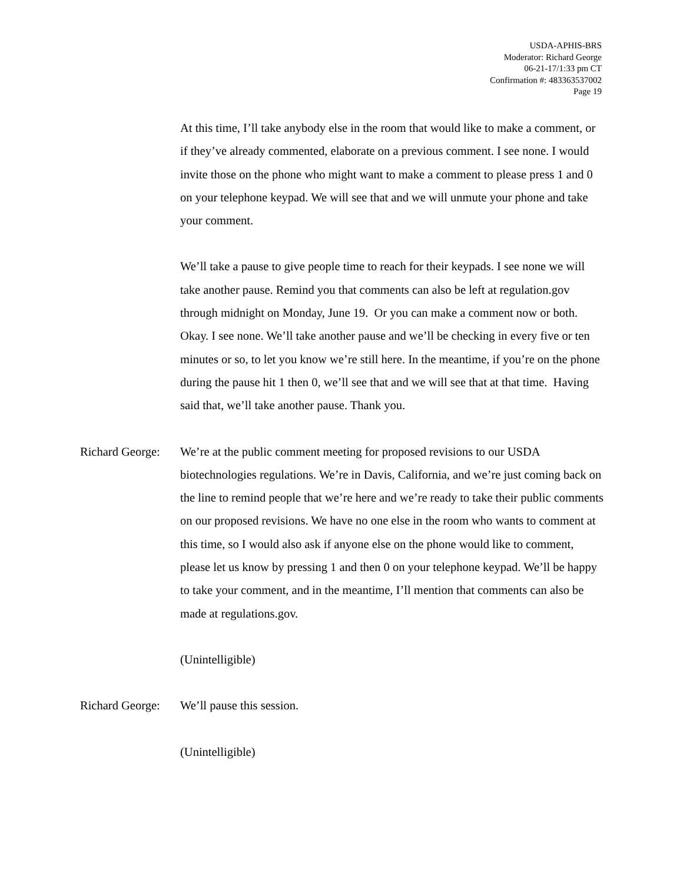USDA-APHIS-BRS
Moderator: Richard George
06-21-17/1:33 pm CT
Confirmation #: 483363537002
Page 19
At this time, I’ll take anybody else in the room that would like to make a comment, or if they’ve already commented, elaborate on a previous comment. I see none. I would invite those on the phone who might want to make a comment to please press 1 and 0 on your telephone keypad. We will see that and we will unmute your phone and take your comment.
We’ll take a pause to give people time to reach for their keypads. I see none we will take another pause. Remind you that comments can also be left at regulation.gov through midnight on Monday, June 19. Or you can make a comment now or both. Okay. I see none. We’ll take another pause and we’ll be checking in every five or ten minutes or so, to let you know we’re still here. In the meantime, if you’re on the phone during the pause hit 1 then 0, we’ll see that and we will see that at that time. Having said that, we’ll take another pause. Thank you.
Richard George:
We’re at the public comment meeting for proposed revisions to our USDA biotechnologies regulations. We’re in Davis, California, and we’re just coming back on the line to remind people that we’re here and we’re ready to take their public comments on our proposed revisions. We have no one else in the room who wants to comment at this time, so I would also ask if anyone else on the phone would like to comment, please let us know by pressing 1 and then 0 on your telephone keypad. We’ll be happy to take your comment, and in the meantime, I’ll mention that comments can also be made at regulations.gov.
(Unintelligible)
Richard George:
We’ll pause this session.
(Unintelligible)